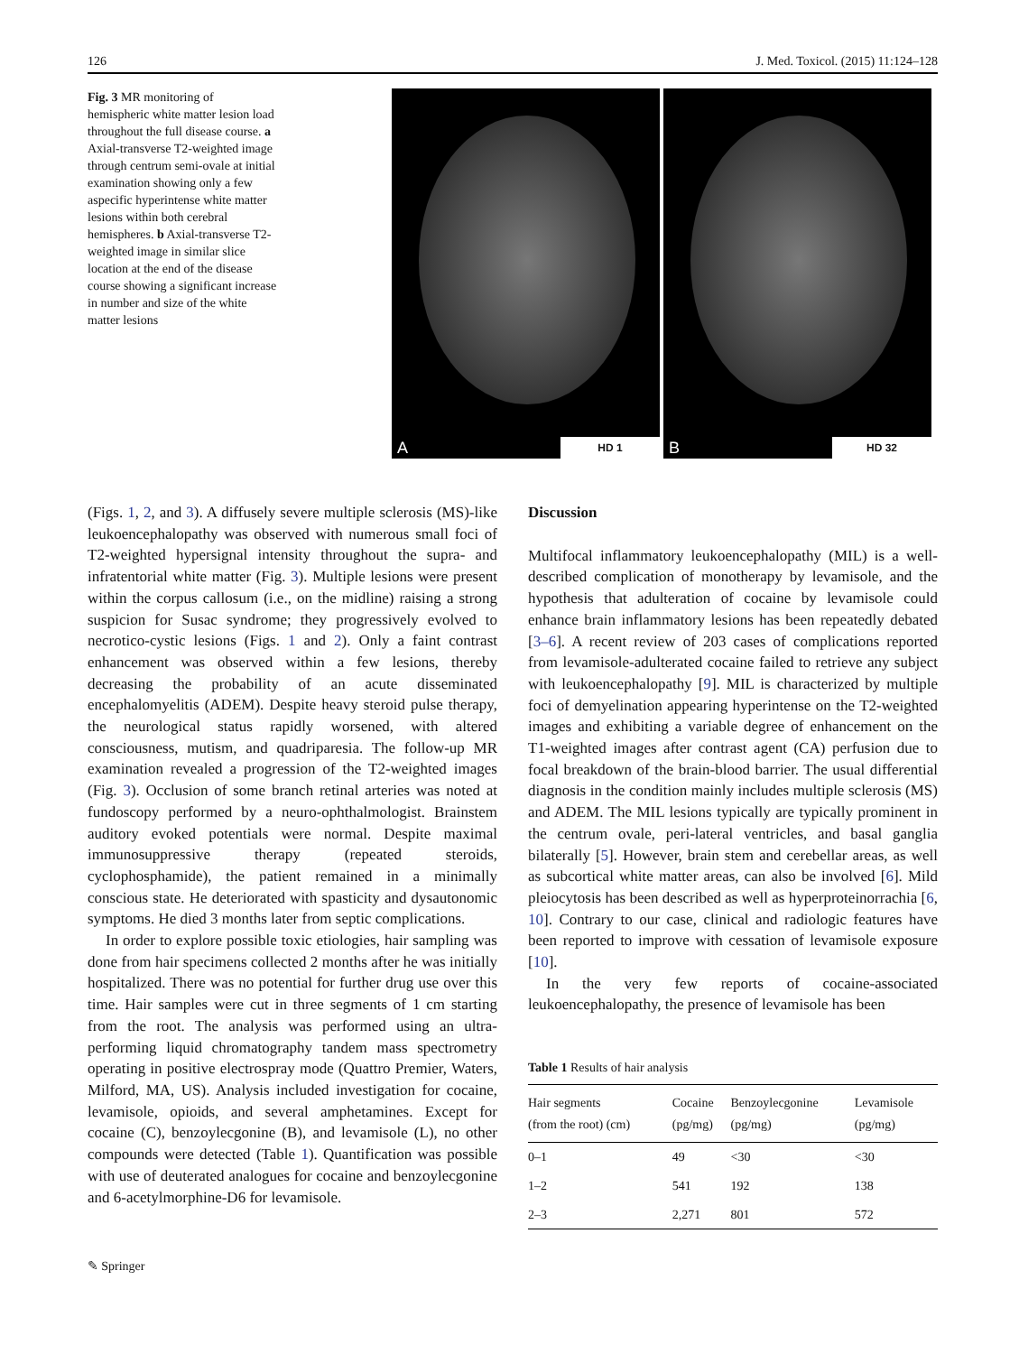126 J. Med. Toxicol. (2015) 11:124–128
Fig. 3 MR monitoring of hemispheric white matter lesion load throughout the full disease course. a Axial-transverse T2-weighted image through centrum semi-ovale at initial examination showing only a few aspecific hyperintense white matter lesions within both cerebral hemispheres. b Axial-transverse T2-weighted image in similar slice location at the end of the disease course showing a significant increase in number and size of the white matter lesions
A HD 1
B HD 32
(Figs. 1, 2, and 3). A diffusely severe multiple sclerosis (MS)-like leukoencephalopathy was observed with numerous small foci of T2-weighted hypersignal intensity throughout the supra- and infratentorial white matter (Fig. 3). Multiple lesions were present within the corpus callosum (i.e., on the midline) raising a strong suspicion for Susac syndrome; they progressively evolved to necrotico-cystic lesions (Figs. 1 and 2). Only a faint contrast enhancement was observed within a few lesions, thereby decreasing the probability of an acute disseminated encephalomyelitis (ADEM). Despite heavy steroid pulse therapy, the neurological status rapidly worsened, with altered consciousness, mutism, and quadriparesia. The follow-up MR examination revealed a progression of the T2-weighted images (Fig. 3). Occlusion of some branch retinal arteries was noted at fundoscopy performed by a neuro-ophthalmologist. Brainstem auditory evoked potentials were normal. Despite maximal immunosuppressive therapy (repeated steroids, cyclophosphamide), the patient remained in a minimally conscious state. He deteriorated with spasticity and dysautonomic symptoms. He died 3 months later from septic complications.
In order to explore possible toxic etiologies, hair sampling was done from hair specimens collected 2 months after he was initially hospitalized. There was no potential for further drug use over this time. Hair samples were cut in three segments of 1 cm starting from the root. The analysis was performed using an ultra-performing liquid chromatography tandem mass spectrometry operating in positive electrospray mode (Quattro Premier, Waters, Milford, MA, US). Analysis included investigation for cocaine, levamisole, opioids, and several amphetamines. Except for cocaine (C), benzoylecgonine (B), and levamisole (L), no other compounds were detected (Table 1). Quantification was possible with use of deuterated analogues for cocaine and benzoylecgonine and 6-acetylmorphine-D6 for levamisole.
Discussion
Multifocal inflammatory leukoencephalopathy (MIL) is a well-described complication of monotherapy by levamisole, and the hypothesis that adulteration of cocaine by levamisole could enhance brain inflammatory lesions has been repeatedly debated [3–6]. A recent review of 203 cases of complications reported from levamisole-adulterated cocaine failed to retrieve any subject with leukoencephalopathy [9]. MIL is characterized by multiple foci of demyelination appearing hyperintense on the T2-weighted images and exhibiting a variable degree of enhancement on the T1-weighted images after contrast agent (CA) perfusion due to focal breakdown of the brain-blood barrier. The usual differential diagnosis in the condition mainly includes multiple sclerosis (MS) and ADEM. The MIL lesions typically are typically prominent in the centrum ovale, peri-lateral ventricles, and basal ganglia bilaterally [5]. However, brain stem and cerebellar areas, as well as subcortical white matter areas, can also be involved [6]. Mild pleiocytosis has been described as well as hyperproteinorrachia [6, 10]. Contrary to our case, clinical and radiologic features have been reported to improve with cessation of levamisole exposure [10].
In the very few reports of cocaine-associated leukoencephalopathy, the presence of levamisole has been
Table 1 Results of hair analysis
| Hair segments (from the root) (cm) | Cocaine (pg/mg) | Benzoylecgonine (pg/mg) | Levamisole (pg/mg) |
| --- | --- | --- | --- |
| 0–1 | 49 | <30 | <30 |
| 1–2 | 541 | 192 | 138 |
| 2–3 | 2,271 | 801 | 572 |
✎ Springer